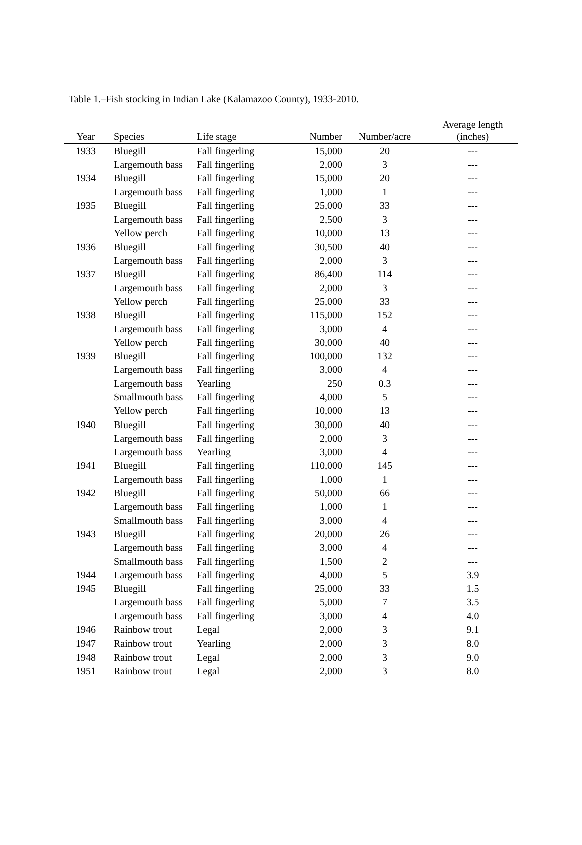Table 1.–Fish stocking in Indian Lake (Kalamazoo County), 1933-2010.
| Year | Species | Life stage | Number | Number/acre | Average length (inches) |
| --- | --- | --- | --- | --- | --- |
| 1933 | Bluegill | Fall fingerling | 15,000 | 20 | --- |
| | Largemouth bass | Fall fingerling | 2,000 | 3 | --- |
| 1934 | Bluegill | Fall fingerling | 15,000 | 20 | --- |
| | Largemouth bass | Fall fingerling | 1,000 | 1 | --- |
| 1935 | Bluegill | Fall fingerling | 25,000 | 33 | --- |
| | Largemouth bass | Fall fingerling | 2,500 | 3 | --- |
| | Yellow perch | Fall fingerling | 10,000 | 13 | --- |
| 1936 | Bluegill | Fall fingerling | 30,500 | 40 | --- |
| | Largemouth bass | Fall fingerling | 2,000 | 3 | --- |
| 1937 | Bluegill | Fall fingerling | 86,400 | 114 | --- |
| | Largemouth bass | Fall fingerling | 2,000 | 3 | --- |
| | Yellow perch | Fall fingerling | 25,000 | 33 | --- |
| 1938 | Bluegill | Fall fingerling | 115,000 | 152 | --- |
| | Largemouth bass | Fall fingerling | 3,000 | 4 | --- |
| | Yellow perch | Fall fingerling | 30,000 | 40 | --- |
| 1939 | Bluegill | Fall fingerling | 100,000 | 132 | --- |
| | Largemouth bass | Fall fingerling | 3,000 | 4 | --- |
| | Largemouth bass | Yearling | 250 | 0.3 | --- |
| | Smallmouth bass | Fall fingerling | 4,000 | 5 | --- |
| | Yellow perch | Fall fingerling | 10,000 | 13 | --- |
| 1940 | Bluegill | Fall fingerling | 30,000 | 40 | --- |
| | Largemouth bass | Fall fingerling | 2,000 | 3 | --- |
| | Largemouth bass | Yearling | 3,000 | 4 | --- |
| 1941 | Bluegill | Fall fingerling | 110,000 | 145 | --- |
| | Largemouth bass | Fall fingerling | 1,000 | 1 | --- |
| 1942 | Bluegill | Fall fingerling | 50,000 | 66 | --- |
| | Largemouth bass | Fall fingerling | 1,000 | 1 | --- |
| | Smallmouth bass | Fall fingerling | 3,000 | 4 | --- |
| 1943 | Bluegill | Fall fingerling | 20,000 | 26 | --- |
| | Largemouth bass | Fall fingerling | 3,000 | 4 | --- |
| | Smallmouth bass | Fall fingerling | 1,500 | 2 | --- |
| 1944 | Largemouth bass | Fall fingerling | 4,000 | 5 | 3.9 |
| 1945 | Bluegill | Fall fingerling | 25,000 | 33 | 1.5 |
| | Largemouth bass | Fall fingerling | 5,000 | 7 | 3.5 |
| | Largemouth bass | Fall fingerling | 3,000 | 4 | 4.0 |
| 1946 | Rainbow trout | Legal | 2,000 | 3 | 9.1 |
| 1947 | Rainbow trout | Yearling | 2,000 | 3 | 8.0 |
| 1948 | Rainbow trout | Legal | 2,000 | 3 | 9.0 |
| 1951 | Rainbow trout | Legal | 2,000 | 3 | 8.0 |